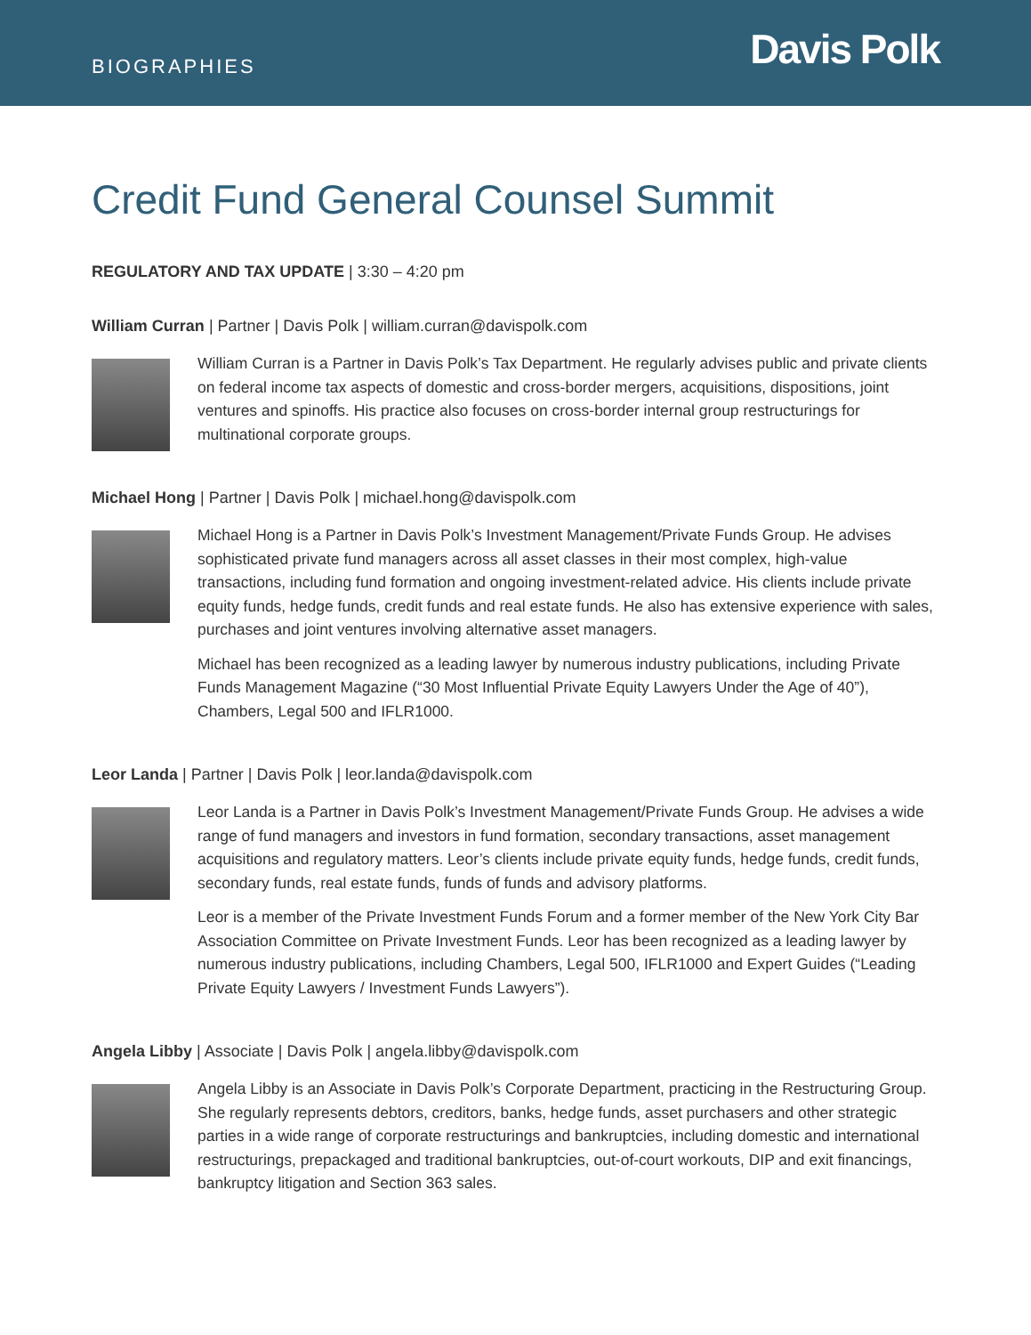BIOGRAPHIES
Davis Polk
Credit Fund General Counsel Summit
REGULATORY AND TAX UPDATE | 3:30 – 4:20 pm
William Curran | Partner | Davis Polk | william.curran@davispolk.com
William Curran is a Partner in Davis Polk’s Tax Department. He regularly advises public and private clients on federal income tax aspects of domestic and cross-border mergers, acquisitions, dispositions, joint ventures and spinoffs. His practice also focuses on cross-border internal group restructurings for multinational corporate groups.
Michael Hong | Partner | Davis Polk | michael.hong@davispolk.com
Michael Hong is a Partner in Davis Polk’s Investment Management/Private Funds Group. He advises sophisticated private fund managers across all asset classes in their most complex, high-value transactions, including fund formation and ongoing investment-related advice. His clients include private equity funds, hedge funds, credit funds and real estate funds. He also has extensive experience with sales, purchases and joint ventures involving alternative asset managers.
Michael has been recognized as a leading lawyer by numerous industry publications, including Private Funds Management Magazine (“30 Most Influential Private Equity Lawyers Under the Age of 40”), Chambers, Legal 500 and IFLR1000.
Leor Landa | Partner | Davis Polk | leor.landa@davispolk.com
Leor Landa is a Partner in Davis Polk’s Investment Management/Private Funds Group. He advises a wide range of fund managers and investors in fund formation, secondary transactions, asset management acquisitions and regulatory matters. Leor’s clients include private equity funds, hedge funds, credit funds, secondary funds, real estate funds, funds of funds and advisory platforms.
Leor is a member of the Private Investment Funds Forum and a former member of the New York City Bar Association Committee on Private Investment Funds. Leor has been recognized as a leading lawyer by numerous industry publications, including Chambers, Legal 500, IFLR1000 and Expert Guides (“Leading Private Equity Lawyers / Investment Funds Lawyers”).
Angela Libby | Associate | Davis Polk | angela.libby@davispolk.com
Angela Libby is an Associate in Davis Polk’s Corporate Department, practicing in the Restructuring Group. She regularly represents debtors, creditors, banks, hedge funds, asset purchasers and other strategic parties in a wide range of corporate restructurings and bankruptcies, including domestic and international restructurings, prepackaged and traditional bankruptcies, out-of-court workouts, DIP and exit financings, bankruptcy litigation and Section 363 sales.